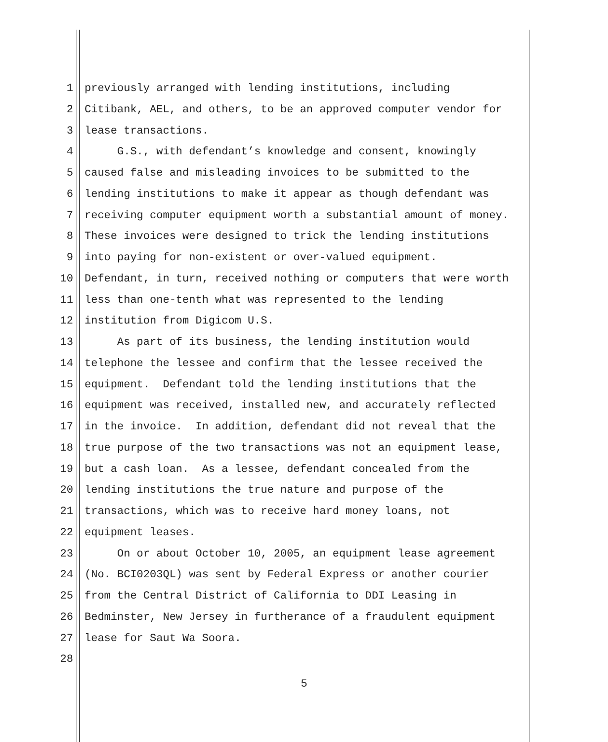1 previously arranged with lending institutions, including
2 Citibank, AEL, and others, to be an approved computer vendor for
3 lease transactions.
4 G.S., with defendant’s knowledge and consent, knowingly
5 caused false and misleading invoices to be submitted to the
6 lending institutions to make it appear as though defendant was
7 receiving computer equipment worth a substantial amount of money.
8 These invoices were designed to trick the lending institutions
9 into paying for non-existent or over-valued equipment.
10 Defendant, in turn, received nothing or computers that were worth
11 less than one-tenth what was represented to the lending
12 institution from Digicom U.S.
13 As part of its business, the lending institution would
14 telephone the lessee and confirm that the lessee received the
15 equipment. Defendant told the lending institutions that the
16 equipment was received, installed new, and accurately reflected
17 in the invoice. In addition, defendant did not reveal that the
18 true purpose of the two transactions was not an equipment lease,
19 but a cash loan. As a lessee, defendant concealed from the
20 lending institutions the true nature and purpose of the
21 transactions, which was to receive hard money loans, not
22 equipment leases.
23 On or about October 10, 2005, an equipment lease agreement
24 (No. BCI0203QL) was sent by Federal Express or another courier
25 from the Central District of California to DDI Leasing in
26 Bedminster, New Jersey in furtherance of a fraudulent equipment
27 lease for Saut Wa Soora.
28
5